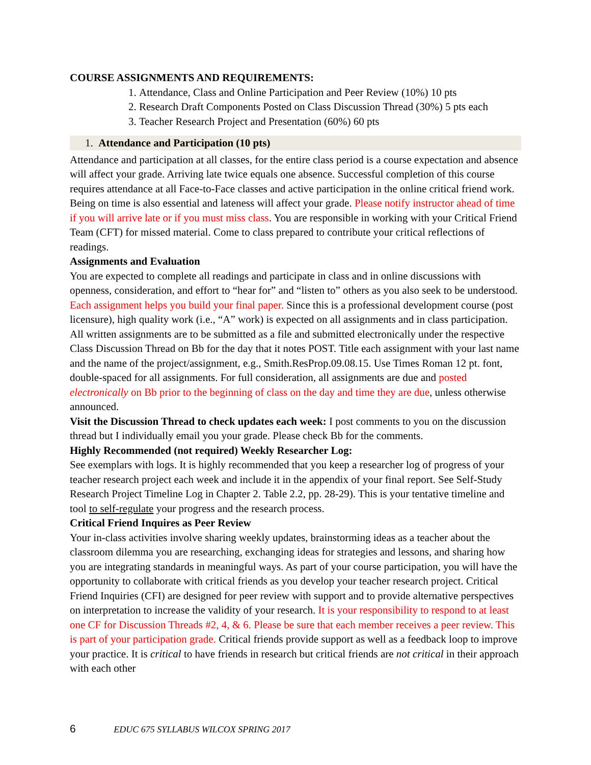COURSE ASSIGNMENTS AND REQUIREMENTS:
1. Attendance, Class and Online Participation and Peer Review (10%) 10 pts
2. Research Draft Components Posted on Class Discussion Thread (30%) 5 pts each
3. Teacher Research Project and Presentation (60%) 60 pts
1. Attendance and Participation (10 pts)
Attendance and participation at all classes, for the entire class period is a course expectation and absence will affect your grade. Arriving late twice equals one absence. Successful completion of this course requires attendance at all Face-to-Face classes and active participation in the online critical friend work. Being on time is also essential and lateness will affect your grade. Please notify instructor ahead of time if you will arrive late or if you must miss class. You are responsible in working with your Critical Friend Team (CFT) for missed material. Come to class prepared to contribute your critical reflections of readings.
Assignments and Evaluation
You are expected to complete all readings and participate in class and in online discussions with openness, consideration, and effort to “hear for” and “listen to” others as you also seek to be understood. Each assignment helps you build your final paper. Since this is a professional development course (post licensure), high quality work (i.e., “A” work) is expected on all assignments and in class participation. All written assignments are to be submitted as a file and submitted electronically under the respective Class Discussion Thread on Bb for the day that it notes POST. Title each assignment with your last name and the name of the project/assignment, e.g., Smith.ResProp.09.08.15. Use Times Roman 12 pt. font, double-spaced for all assignments. For full consideration, all assignments are due and posted electronically on Bb prior to the beginning of class on the day and time they are due, unless otherwise announced.
Visit the Discussion Thread to check updates each week: I post comments to you on the discussion thread but I individually email you your grade. Please check Bb for the comments.
Highly Recommended (not required) Weekly Researcher Log:
See exemplars with logs. It is highly recommended that you keep a researcher log of progress of your teacher research project each week and include it in the appendix of your final report. See Self-Study Research Project Timeline Log in Chapter 2. Table 2.2, pp. 28-29). This is your tentative timeline and tool to self-regulate your progress and the research process.
Critical Friend Inquires as Peer Review
Your in-class activities involve sharing weekly updates, brainstorming ideas as a teacher about the classroom dilemma you are researching, exchanging ideas for strategies and lessons, and sharing how you are integrating standards in meaningful ways. As part of your course participation, you will have the opportunity to collaborate with critical friends as you develop your teacher research project. Critical Friend Inquiries (CFI) are designed for peer review with support and to provide alternative perspectives on interpretation to increase the validity of your research. It is your responsibility to respond to at least one CF for Discussion Threads #2, 4, & 6. Please be sure that each member receives a peer review. This is part of your participation grade. Critical friends provide support as well as a feedback loop to improve your practice. It is critical to have friends in research but critical friends are not critical in their approach with each other
6 EDUC 675 SYLLABUS WILCOX SPRING 2017